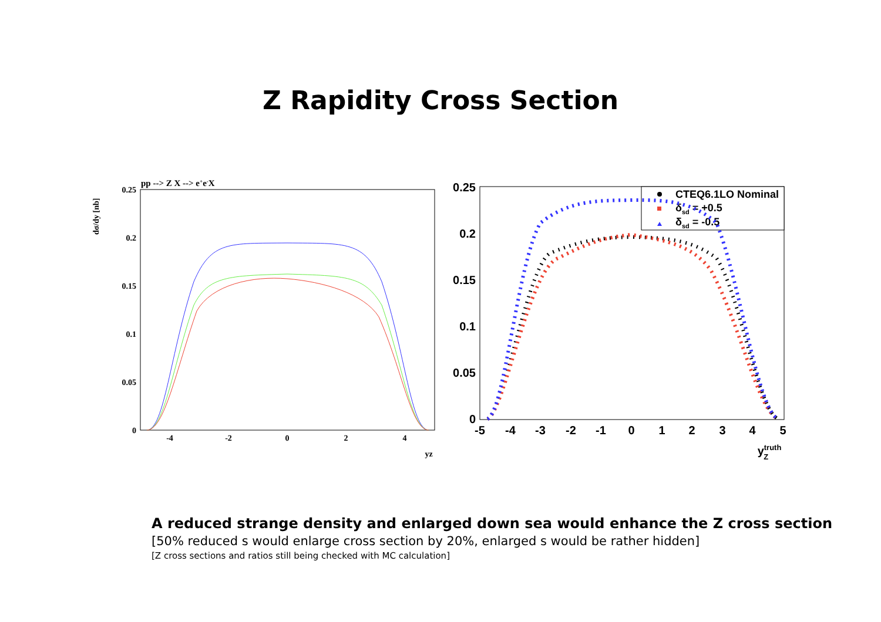Z Rapidity Cross Section
pp --> Z X --> e+e-X
dσ/dy [nb]
0.25
0.2
0.15
0.1
0.05
0
-4
-2
0
2
4
yz
CTEQ6.1LO Nominal
δsd = +0.5
δsd = -0.5
0.25
0.2
0.15
0.1
0.05
0
-5
-4
-3
-2
-1
0
1
2
3
4
5
ytruthZ
A reduced strange density and enlarged down sea would enhance the Z cross section
[50% reduced s would enlarge cross section by 20%, enlarged s would be rather hidden]
[Z cross sections and ratios still being checked with MC calculation]